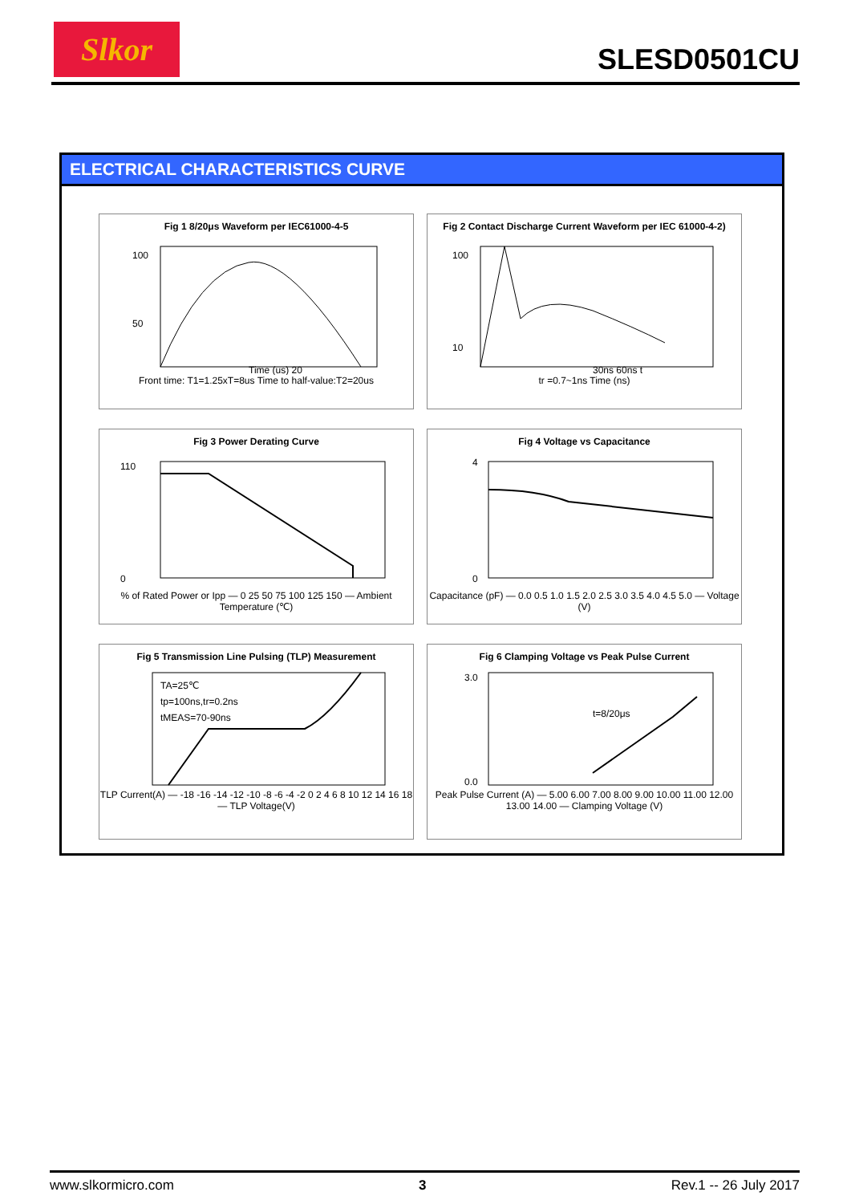Slkor SLESD0501CU
ELECTRICAL CHARACTERISTICS CURVE
Fig 1 8/20μs Waveform per IEC61000-4-5
100
50
Time (us) 20
Front time: T1=1.25xT=8us Time to half-value:T2=20us
Fig 2 Contact Discharge Current Waveform per IEC 61000-4-2)
100
10
30ns 60ns t
tr =0.7~1ns Time (ns)
Fig 3 Power Derating Curve
110
0
% of Rated Power or Ipp — 0 25 50 75 100 125 150 — Ambient Temperature (℃)
Fig 4 Voltage vs Capacitance
4
0
Capacitance (pF) — 0.0 0.5 1.0 1.5 2.0 2.5 3.0 3.5 4.0 4.5 5.0 — Voltage (V)
Fig 5 Transmission Line Pulsing (TLP) Measurement
TA=25℃
tp=100ns,tr=0.2ns
tMEAS=70-90ns
TLP Current(A) — -18 -16 -14 -12 -10 -8 -6 -4 -2 0 2 4 6 8 10 12 14 16 18 — TLP Voltage(V)
Fig 6 Clamping Voltage vs Peak Pulse Current
t=8/20μs
3.0
0.0
Peak Pulse Current (A) — 5.00 6.00 7.00 8.00 9.00 10.00 11.00 12.00 13.00 14.00 — Clamping Voltage (V)
www.slkormicro.com 3 Rev.1 -- 26 July 2017